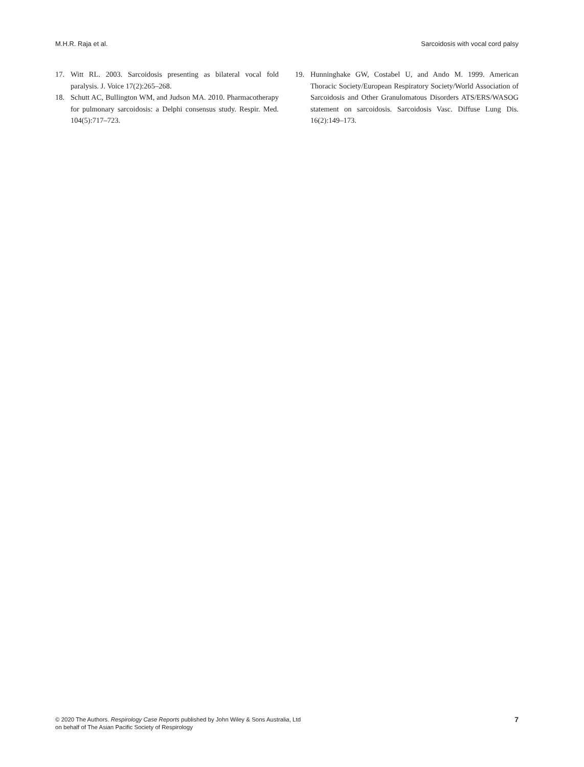M.H.R. Raja et al. Sarcoidosis with vocal cord palsy
17. Witt RL. 2003. Sarcoidosis presenting as bilateral vocal fold paralysis. J. Voice 17(2):265–268.
18. Schutt AC, Bullington WM, and Judson MA. 2010. Pharmacotherapy for pulmonary sarcoidosis: a Delphi consensus study. Respir. Med. 104(5):717–723.
19. Hunninghake GW, Costabel U, and Ando M. 1999. American Thoracic Society/European Respiratory Society/World Association of Sarcoidosis and Other Granulomatous Disorders ATS/ERS/WASOG statement on sarcoidosis. Sarcoidosis Vasc. Diffuse Lung Dis. 16(2):149–173.
© 2020 The Authors. Respirology Case Reports published by John Wiley & Sons Australia, Ltd
on behalf of The Asian Pacific Society of Respirology
7